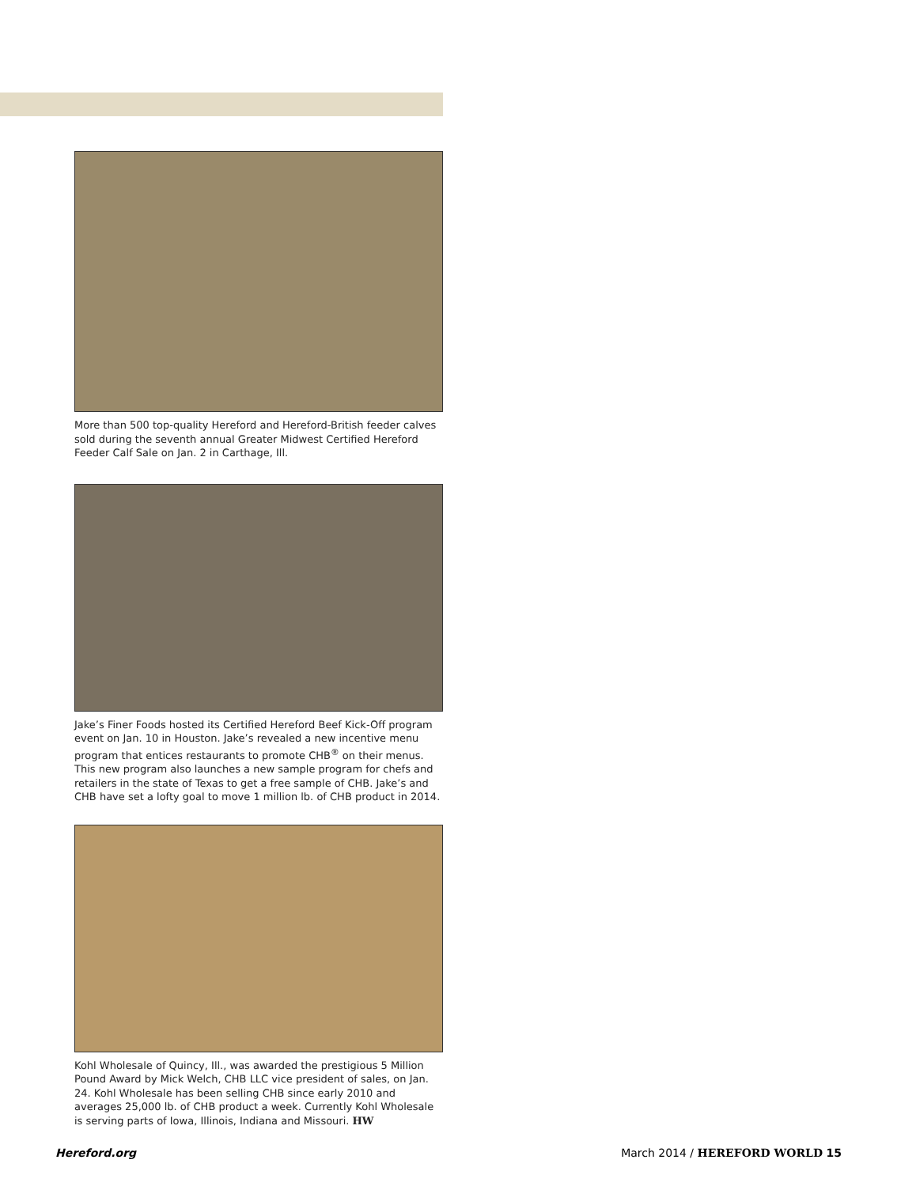More than 500 top-quality Hereford and Hereford-British feeder calves sold during the seventh annual Greater Midwest Certified Hereford Feeder Calf Sale on Jan. 2 in Carthage, Ill.
Jake’s Finer Foods hosted its Certified Hereford Beef Kick-Off program event on Jan. 10 in Houston. Jake’s revealed a new incentive menu program that entices restaurants to promote CHB<sup>®</sup> on their menus. This new program also launches a new sample program for chefs and retailers in the state of Texas to get a free sample of CHB. Jake’s and CHB have set a lofty goal to move 1 million lb. of CHB product in 2014.
Kohl Wholesale of Quincy, Ill., was awarded the prestigious 5 Million Pound Award by Mick Welch, CHB LLC vice president of sales, on Jan. 24. Kohl Wholesale has been selling CHB since early 2010 and averages 25,000 lb. of CHB product a week. Currently Kohl Wholesale is serving parts of Iowa, Illinois, Indiana and Missouri. HW
Hereford.org March 2014 / HEREFORD WORLD 15